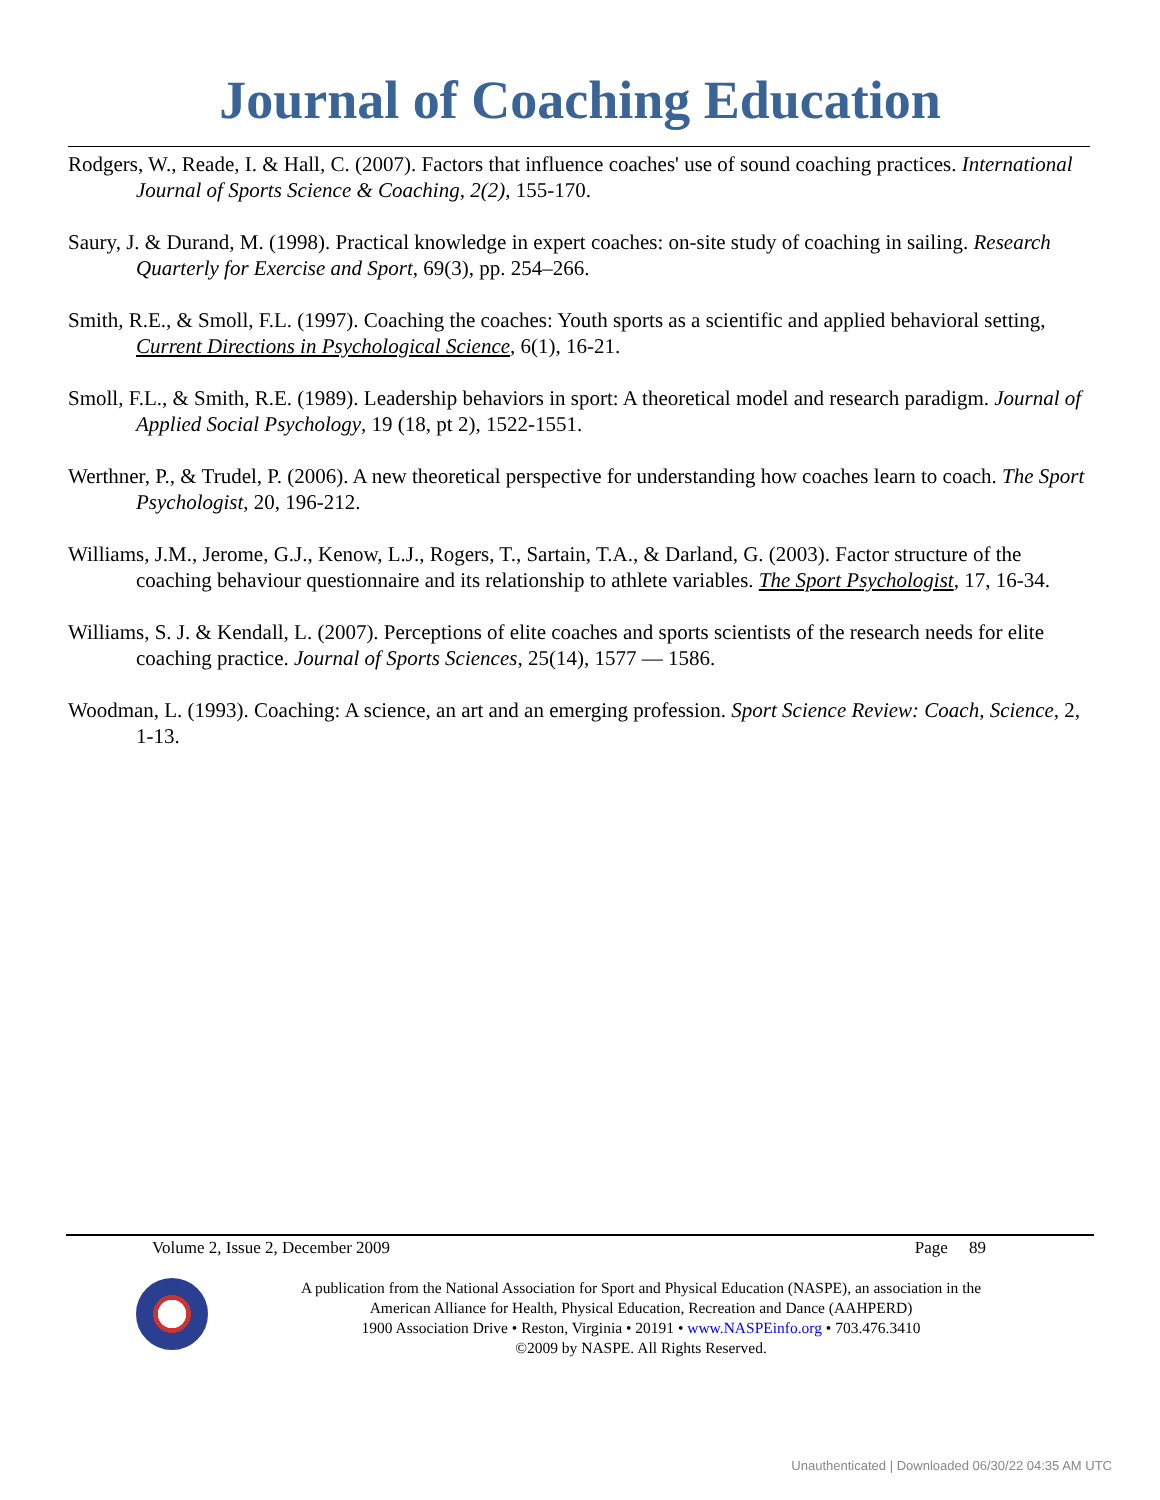Journal of Coaching Education
Rodgers, W., Reade, I. & Hall, C. (2007). Factors that influence coaches' use of sound coaching practices. International Journal of Sports Science & Coaching, 2(2), 155-170.
Saury, J. & Durand, M. (1998). Practical knowledge in expert coaches: on-site study of coaching in sailing. Research Quarterly for Exercise and Sport, 69(3), pp. 254–266.
Smith, R.E., & Smoll, F.L. (1997). Coaching the coaches: Youth sports as a scientific and applied behavioral setting, Current Directions in Psychological Science, 6(1), 16-21.
Smoll, F.L., & Smith, R.E. (1989). Leadership behaviors in sport: A theoretical model and research paradigm. Journal of Applied Social Psychology, 19 (18, pt 2), 1522-1551.
Werthner, P., & Trudel, P. (2006). A new theoretical perspective for understanding how coaches learn to coach. The Sport Psychologist, 20, 196-212.
Williams, J.M., Jerome, G.J., Kenow, L.J., Rogers, T., Sartain, T.A., & Darland, G. (2003). Factor structure of the coaching behaviour questionnaire and its relationship to athlete variables. The Sport Psychologist, 17, 16-34.
Williams, S. J. & Kendall, L. (2007). Perceptions of elite coaches and sports scientists of the research needs for elite coaching practice. Journal of Sports Sciences, 25(14), 1577 — 1586.
Woodman, L. (1993). Coaching: A science, an art and an emerging profession. Sport Science Review: Coach, Science, 2, 1-13.
Volume 2, Issue 2, December 2009 Page 89
A publication from the National Association for Sport and Physical Education (NASPE), an association in the
American Alliance for Health, Physical Education, Recreation and Dance (AAHPERD)
1900 Association Drive • Reston, Virginia • 20191 • www.NASPEinfo.org • 703.476.3410
©2009 by NASPE. All Rights Reserved.
Unauthenticated | Downloaded 06/30/22 04:35 AM UTC